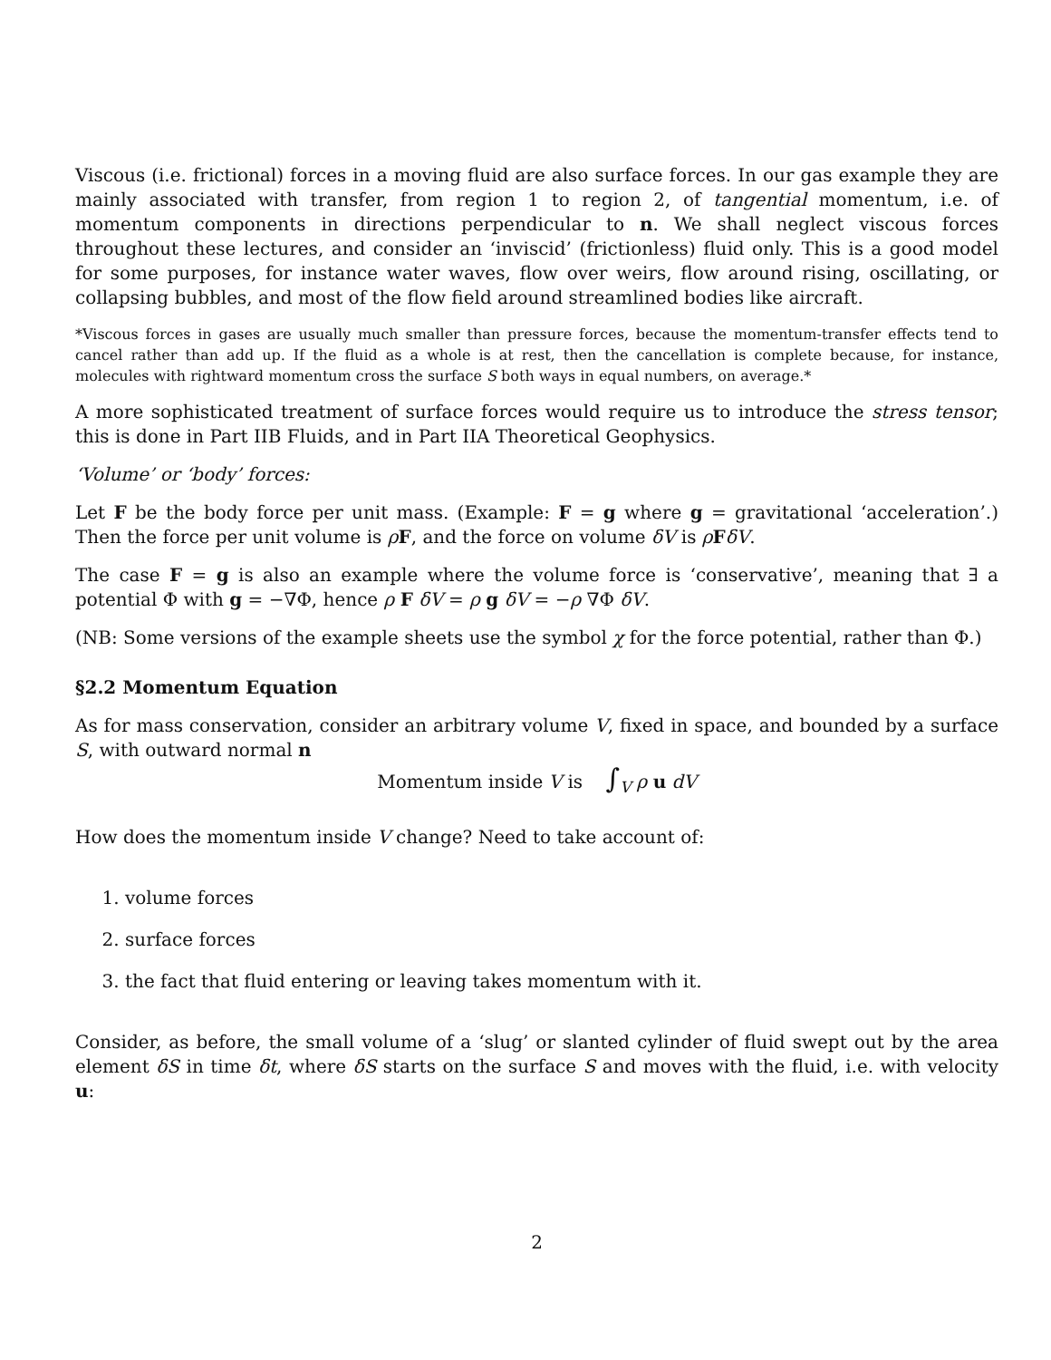Viscous (i.e. frictional) forces in a moving fluid are also surface forces. In our gas example they are mainly associated with transfer, from region 1 to region 2, of tangential momentum, i.e. of momentum components in directions perpendicular to n. We shall neglect viscous forces throughout these lectures, and consider an ‘inviscid’ (frictionless) fluid only. This is a good model for some purposes, for instance water waves, flow over weirs, flow around rising, oscillating, or collapsing bubbles, and most of the flow field around streamlined bodies like aircraft.
*Viscous forces in gases are usually much smaller than pressure forces, because the momentum-transfer effects tend to cancel rather than add up. If the fluid as a whole is at rest, then the cancellation is complete because, for instance, molecules with rightward momentum cross the surface S both ways in equal numbers, on average.*
A more sophisticated treatment of surface forces would require us to introduce the stress tensor; this is done in Part IIB Fluids, and in Part IIA Theoretical Geophysics.
‘Volume’ or ‘body’ forces:
Let F be the body force per unit mass. (Example: F = g where g = gravitational ‘acceleration’.) Then the force per unit volume is ρF, and the force on volume δV is ρFδV.
The case F = g is also an example where the volume force is ‘conservative’, meaning that ∃ a potential Φ with g = −∇Φ, hence ρ F δV = ρ g δV = −ρ ∇Φ δV.
(NB: Some versions of the example sheets use the symbol χ for the force potential, rather than Φ.)
§2.2 Momentum Equation
As for mass conservation, consider an arbitrary volume V, fixed in space, and bounded by a surface S, with outward normal n
Momentum inside V is ∫<sub>V</sub> ρ u dV
How does the momentum inside V change? Need to take account of:
1. volume forces
2. surface forces
3. the fact that fluid entering or leaving takes momentum with it.
Consider, as before, the small volume of a ‘slug’ or slanted cylinder of fluid swept out by the area element δS in time δt, where δS starts on the surface S and moves with the fluid, i.e. with velocity u:
2